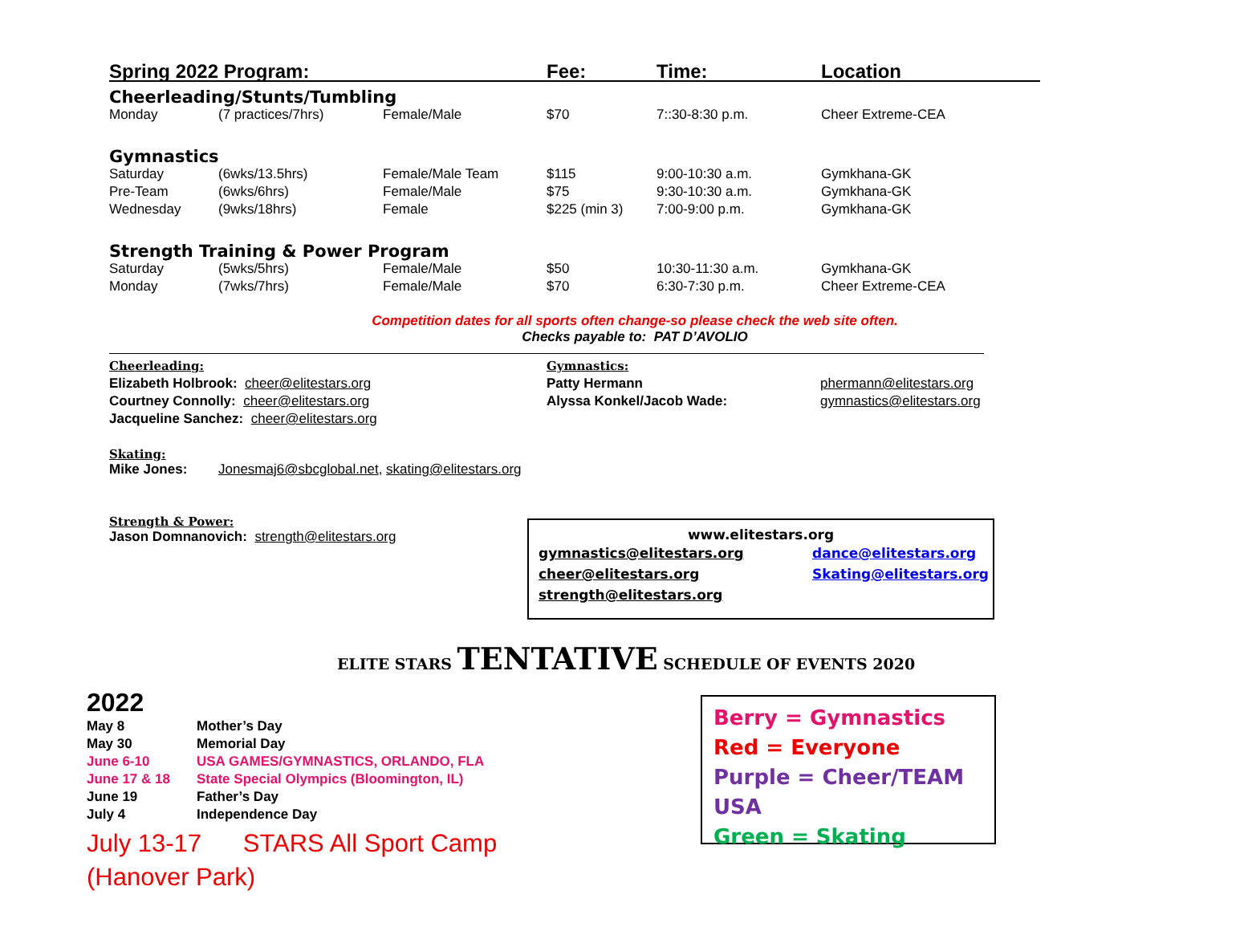| Spring 2022 Program: | | | Fee: | Time: | Location |
| --- | --- | --- | --- | --- | --- |
| Cheerleading/Stunts/Tumbling | | | | | |
| Monday | (7 practices/7hrs) | Female/Male | $70 | 7::30-8:30 p.m. | Cheer Extreme-CEA |
| Gymnastics | | | | | |
| Saturday | (6wks/13.5hrs) | Female/Male Team | $115 | 9:00-10:30 a.m. | Gymkhana-GK |
| Pre-Team | (6wks/6hrs) | Female/Male | $75 | 9:30-10:30 a.m. | Gymkhana-GK |
| Wednesday | (9wks/18hrs) | Female | $225 (min 3) | 7:00-9:00 p.m. | Gymkhana-GK |
| Strength Training & Power Program | | | | | |
| Saturday | (5wks/5hrs) | Female/Male | $50 | 10:30-11:30 a.m. | Gymkhana-GK |
| Monday | (7wks/7hrs) | Female/Male | $70 | 6:30-7:30 p.m. | Cheer Extreme-CEA |
Competition dates for all sports often change-so please check the web site often.
Checks payable to: PAT D’AVOLIO
| Cheerleading: | Gymnastics: | |
| Elizabeth Holbrook: cheer@elitestars.org | Patty Hermann | phermann@elitestars.org |
| Courtney Connolly: cheer@elitestars.org | Alyssa Konkel/Jacob Wade: | gymnastics@elitestars.org |
| Jacqueline Sanchez: cheer@elitestars.org | | |
Skating:
Mike Jones: Jonesmaj6@sbcglobal.net, skating@elitestars.org
Strength & Power:
Jason Domnanovich: strength@elitestars.org
www.elitestars.org
| gymnastics@elitestars.org | dance@elitestars.org |
| cheer@elitestars.org | Skating@elitestars.org |
| strength@elitestars.org | |
ELITE STARS TENTATIVE SCHEDULE OF EVENTS 2020
2022
| May 8 | Mother’s Day |
| May 30 | Memorial Day |
| June 6-10 | USA GAMES/GYMNASTICS, ORLANDO, FLA |
| June 17 & 18 | State Special Olympics (Bloomington, IL) |
| June 19 | Father’s Day |
| July 4 | Independence Day |
July 13-17 STARS All Sport Camp
(Hanover Park)
Berry = Gymnastics
Red = Everyone
Purple = Cheer/TEAM USA
Green = Skating